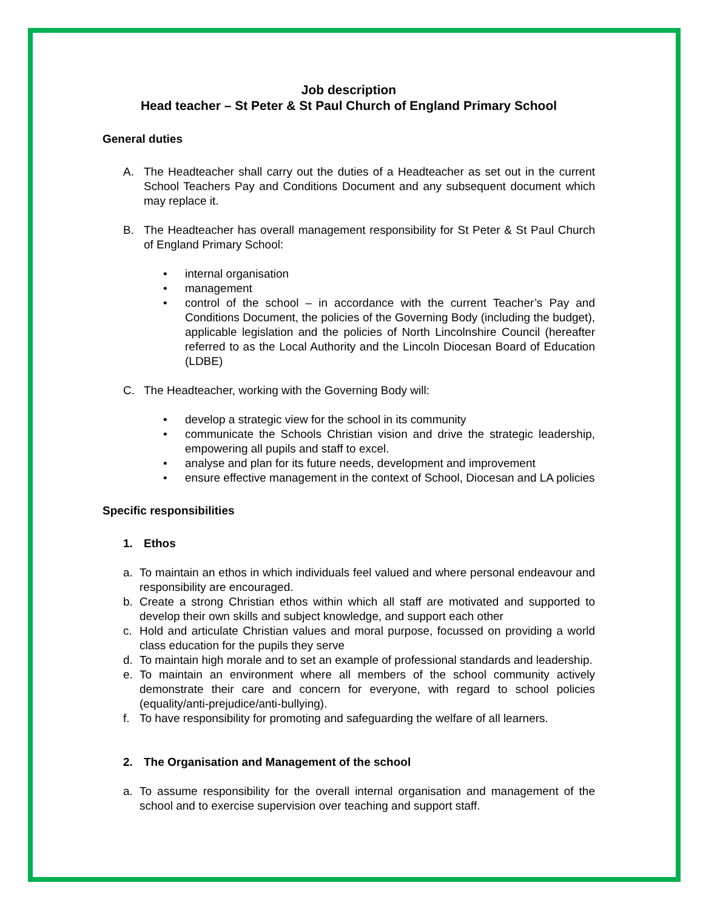Job description
Head teacher – St Peter & St Paul Church of England Primary School
General duties
A. The Headteacher shall carry out the duties of a Headteacher as set out in the current School Teachers Pay and Conditions Document and any subsequent document which may replace it.
B. The Headteacher has overall management responsibility for St Peter & St Paul Church of England Primary School:
• internal organisation
• management
• control of the school – in accordance with the current Teacher’s Pay and Conditions Document, the policies of the Governing Body (including the budget), applicable legislation and the policies of North Lincolnshire Council (hereafter referred to as the Local Authority and the Lincoln Diocesan Board of Education (LDBE)
C. The Headteacher, working with the Governing Body will:
• develop a strategic view for the school in its community
• communicate the Schools Christian vision and drive the strategic leadership, empowering all pupils and staff to excel.
• analyse and plan for its future needs, development and improvement
• ensure effective management in the context of School, Diocesan and LA policies
Specific responsibilities
1. Ethos
a. To maintain an ethos in which individuals feel valued and where personal endeavour and responsibility are encouraged.
b. Create a strong Christian ethos within which all staff are motivated and supported to develop their own skills and subject knowledge, and support each other
c. Hold and articulate Christian values and moral purpose, focussed on providing a world class education for the pupils they serve
d. To maintain high morale and to set an example of professional standards and leadership.
e. To maintain an environment where all members of the school community actively demonstrate their care and concern for everyone, with regard to school policies (equality/anti-prejudice/anti-bullying).
f. To have responsibility for promoting and safeguarding the welfare of all learners.
2. The Organisation and Management of the school
a. To assume responsibility for the overall internal organisation and management of the school and to exercise supervision over teaching and support staff.